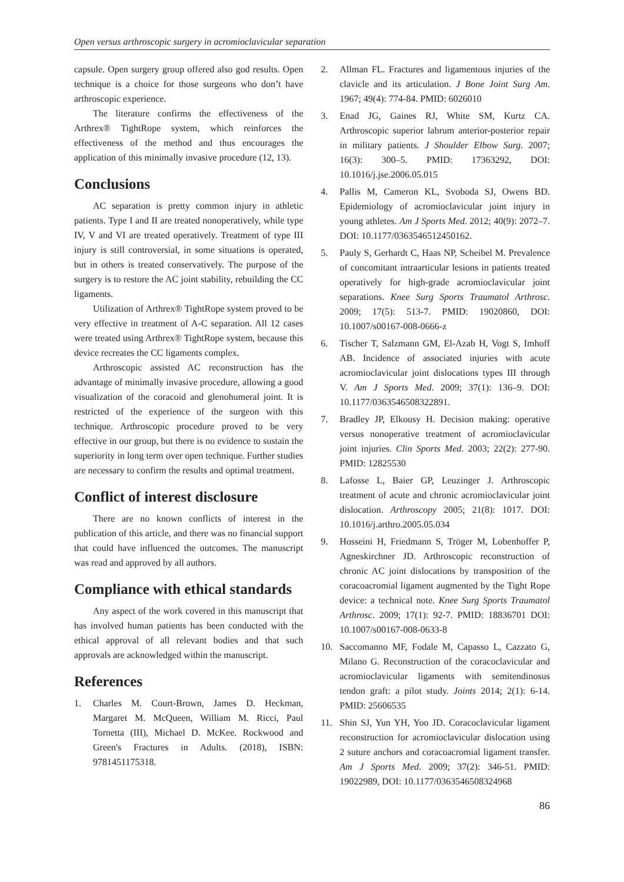Open versus arthroscopic surgery in acromioclavicular separation
capsule. Open surgery group offered also god results. Open technique is a choice for those surgeons who don’t have arthroscopic experience.
The literature confirms the effectiveness of the Arthrex® TightRope system, which reinforces the effectiveness of the method and thus encourages the application of this minimally invasive procedure (12, 13).
Conclusions
AC separation is pretty common injury in athletic patients. Type I and II are treated nonoperatively, while type IV, V and VI are treated operatively. Treatment of type III injury is still controversial, in some situations is operated, but in others is treated conservatively. The purpose of the surgery is to restore the AC joint stability, rebuilding the CC ligaments.
Utilization of Arthrex® TightRope system proved to be very effective in treatment of A-C separation. All 12 cases were treated using Arthrex® TightRope system, because this device recreates the CC ligaments complex.
Arthroscopic assisted AC reconstruction has the advantage of minimally invasive procedure, allowing a good visualization of the coracoid and glenohumeral joint. It is restricted of the experience of the surgeon with this technique. Arthroscopic procedure proved to be very effective in our group, but there is no evidence to sustain the superiority in long term over open technique. Further studies are necessary to confirm the results and optimal treatment.
Conflict of interest disclosure
There are no known conflicts of interest in the publication of this article, and there was no financial support that could have influenced the outcomes. The manuscript was read and approved by all authors.
Compliance with ethical standards
Any aspect of the work covered in this manuscript that has involved human patients has been conducted with the ethical approval of all relevant bodies and that such approvals are acknowledged within the manuscript.
References
1. Charles M. Court-Brown, James D. Heckman, Margaret M. McQueen, William M. Ricci, Paul Tornetta (III), Michael D. McKee. Rockwood and Green's Fractures in Adults. (2018), ISBN: 9781451175318.
2. Allman FL. Fractures and ligamentous injuries of the clavicle and its articulation. J Bone Joint Surg Am. 1967; 49(4): 774-84. PMID: 6026010
3. Enad JG, Gaines RJ, White SM, Kurtz CA. Arthroscopic superior labrum anterior-posterior repair in military patients. J Shoulder Elbow Surg. 2007; 16(3): 300–5. PMID: 17363292, DOI: 10.1016/j.jse.2006.05.015
4. Pallis M, Cameron KL, Svoboda SJ, Owens BD. Epidemiology of acromioclavicular joint injury in young athletes. Am J Sports Med. 2012; 40(9): 2072–7. DOI: 10.1177/0363546512450162.
5. Pauly S, Gerhardt C, Haas NP, Scheibel M. Prevalence of concomitant intraarticular lesions in patients treated operatively for high-grade acromioclavicular joint separations. Knee Surg Sports Traumatol Arthrosc. 2009; 17(5): 513-7. PMID: 19020860, DOI: 10.1007/s00167-008-0666-z
6. Tischer T, Salzmann GM, El-Azab H, Vogt S, Imhoff AB. Incidence of associated injuries with acute acromioclavicular joint dislocations types III through V. Am J Sports Med. 2009; 37(1): 136–9. DOI: 10.1177/0363546508322891.
7. Bradley JP, Elkousy H. Decision making: operative versus nonoperative treatment of acromioclavicular joint injuries. Clin Sports Med. 2003; 22(2): 277-90. PMID: 12825530
8. Lafosse L, Baier GP, Leuzinger J. Arthroscopic treatment of acute and chronic acromioclavicular joint dislocation. Arthroscopy 2005; 21(8): 1017. DOI: 10.1016/j.arthro.2005.05.034
9. Hosseini H, Friedmann S, Tröger M, Lobenhoffer P, Agneskirchner JD. Arthroscopic reconstruction of chronic AC joint dislocations by transposition of the coracoacromial ligament augmented by the Tight Rope device: a technical note. Knee Surg Sports Traumatol Arthrosc. 2009; 17(1): 92-7. PMID: 18836701 DOI: 10.1007/s00167-008-0633-8
10. Saccomanno MF, Fodale M, Capasso L, Cazzato G, Milano G. Reconstruction of the coracoclavicular and acromioclavicular ligaments with semitendinosus tendon graft: a pilot study. Joints 2014; 2(1): 6-14. PMID: 25606535
11. Shin SJ, Yun YH, Yoo JD. Coracoclavicular ligament reconstruction for acromioclavicular dislocation using 2 suture anchors and coracoacromial ligament transfer. Am J Sports Med. 2009; 37(2): 346-51. PMID: 19022989, DOI: 10.1177/0363546508324968
86